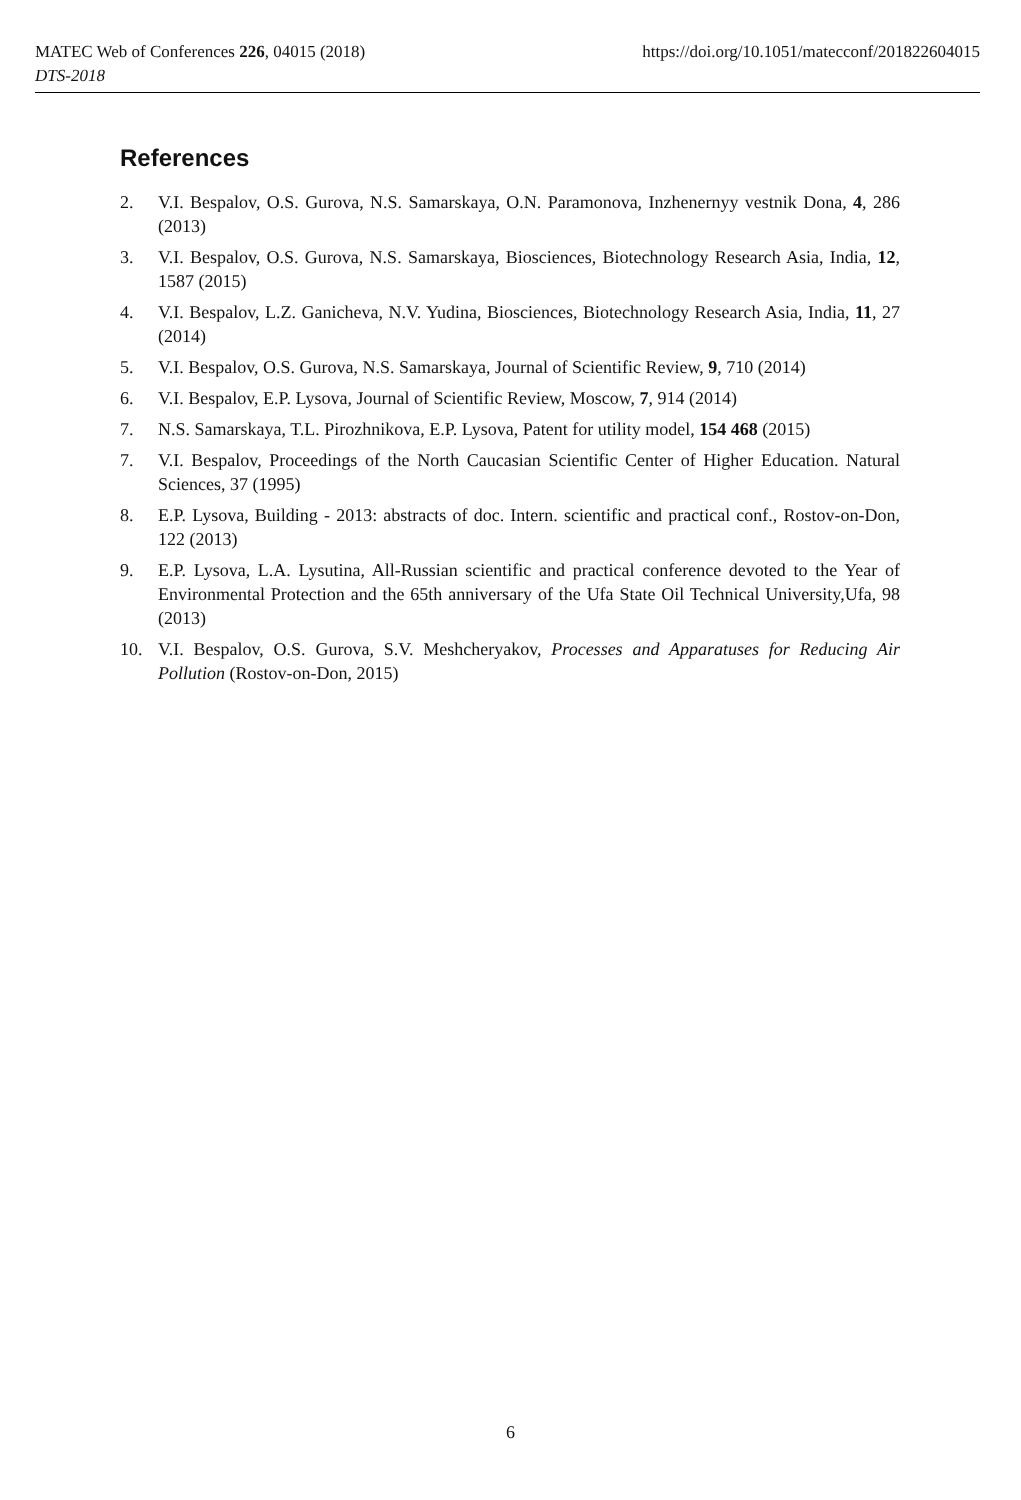MATEC Web of Conferences 226, 04015 (2018)
DTS-2018
https://doi.org/10.1051/matecconf/201822604015
References
2. V.I. Bespalov, O.S. Gurova, N.S. Samarskaya, O.N. Paramonova, Inzhenernyy vestnik Dona, 4, 286 (2013)
3. V.I. Bespalov, O.S. Gurova, N.S. Samarskaya, Biosciences, Biotechnology Research Asia, India, 12, 1587 (2015)
4. V.I. Bespalov, L.Z. Ganicheva, N.V. Yudina, Biosciences, Biotechnology Research Asia, India, 11, 27 (2014)
5. V.I. Bespalov, O.S. Gurova, N.S. Samarskaya, Journal of Scientific Review, 9, 710 (2014)
6. V.I. Bespalov, E.P. Lysova, Journal of Scientific Review, Moscow, 7, 914 (2014)
7. N.S. Samarskaya, T.L. Pirozhnikova, E.P. Lysova, Patent for utility model, 154 468 (2015)
7. V.I. Bespalov, Proceedings of the North Caucasian Scientific Center of Higher Education. Natural Sciences, 37 (1995)
8. E.P. Lysova, Building - 2013: abstracts of doc. Intern. scientific and practical conf., Rostov-on-Don, 122 (2013)
9. E.P. Lysova, L.A. Lysutina, All-Russian scientific and practical conference devoted to the Year of Environmental Protection and the 65th anniversary of the Ufa State Oil Technical University,Ufa, 98 (2013)
10. V.I. Bespalov, O.S. Gurova, S.V. Meshcheryakov, Processes and Apparatuses for Reducing Air Pollution (Rostov-on-Don, 2015)
6